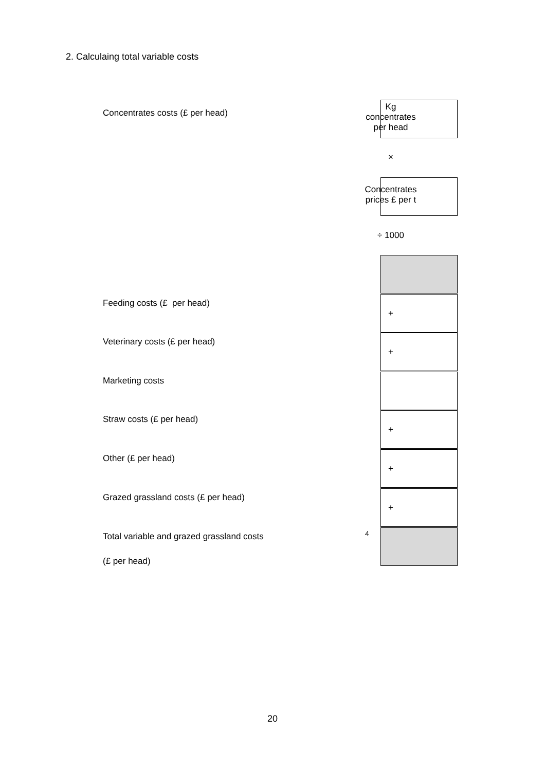2. Calculaing total variable costs
Concentrates costs (£ per head)
Kg
concentrates
per head
×
Concentrates
prices £ per t
÷ 1000
=
Feeding costs (£ per head)
+
Veterinary costs (£ per head)
+
Marketing costs
Straw costs (£ per head)
+
Other (£ per head)
+
Grazed grassland costs (£ per head)
+
Total variable and grazed grassland costs
(£ per head)
=
4
20